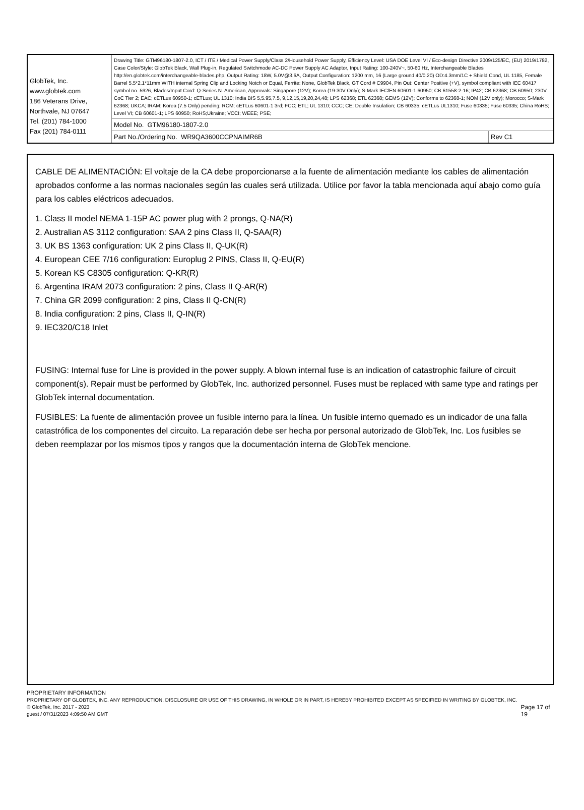| GlobTek, Inc. www.globtek.com 186 Veterans Drive, Northvale, NJ 07647 Tel. (201) 784-1000 Fax (201) 784-0111 | Drawing Title: GTM96180-1807-2.0, ICT / ITE / Medical Power Supply/Class 2/Household Power Supply, Efficiency Level: USA DOE Level VI / Eco-design Directive 2009/125/EC, (EU) 2019/1782, Case Color/Style: GlobTek Black, Wall Plug-in, Regulated Switchmode AC-DC Power Supply AC Adaptor, Input Rating: 100-240V~, 50-60 Hz, Interchangeable Blades http://en.globtek.com/interchangeable-blades.php, Output Rating: 18W, 5.0V@3.6A, Output Configuration: 1200 mm, 16 (Large ground 40/0.20) OD:4.3mm/1C + Shield Cond, UL 1185, Female Barrel 5.5*2.1*11mm WITH internal Spring Clip and Locking Notch or Equal, Ferrite: None, GlobTek Black, GT Cord # C9904, Pin Out: Center Positive (+V), symbol compliant with IEC 60417 symbol no. 5926, Blades/Input Cord: Q-Series N. American, Approvals: Singapore (12V); Korea (19-30V Only); S-Mark IEC/EN 60601-1 60950; CB 61558-2-16; IP42; CB 62368; CB 60950; 230V CoC Tier 2; EAC; cETLus 60950-1; cETLus; UL 1310; India BIS 5,5.95,7.5, 9,12,15,19,20,24,48; LPS 62368; ETL 62368; GEMS (12V); Conforms to 62368-1; NOM (12V only); Morocco; S-Mark 62368; UKCA; IRAM; Korea (7.5 Only) pending; RCM; cETLus 60601-1 3rd; FCC; ETL; UL 1310; CCC; CE; Double Insulation; CB 60335; cETLus UL1310; Fuse 60335; Fuse 60335; China RoHS; Level VI; CB 60601-1; LPS 60950; RoHS;Ukraine; VCCI; WEEE; PSE; | |
| | Model No. GTM96180-1807-2.0 | |
| | Part No./Ordering No. WR9QA3600CCPNAIMR6B | Rev C1 |
CABLE DE ALIMENTACIÓN: El voltaje de la CA debe proporcionarse a la fuente de alimentación mediante los cables de alimentación aprobados conforme a las normas nacionales según las cuales será utilizada. Utilice por favor la tabla mencionada aquí abajo como guía para los cables eléctricos adecuados.
1. Class II model NEMA 1-15P AC power plug with 2 prongs, Q-NA(R)
2. Australian AS 3112 configuration: SAA 2 pins Class II, Q-SAA(R)
3. UK BS 1363 configuration: UK 2 pins Class II, Q-UK(R)
4. European CEE 7/16 configuration: Europlug 2 PINS, Class II, Q-EU(R)
5. Korean KS C8305 configuration: Q-KR(R)
6. Argentina IRAM 2073 configuration: 2 pins, Class II Q-AR(R)
7. China GR 2099 configuration: 2 pins, Class II Q-CN(R)
8. India configuration: 2 pins, Class II, Q-IN(R)
9. IEC320/C18 Inlet
FUSING: Internal fuse for Line is provided in the power supply. A blown internal fuse is an indication of catastrophic failure of circuit component(s). Repair must be performed by GlobTek, Inc. authorized personnel. Fuses must be replaced with same type and ratings per GlobTek internal documentation.
FUSIBLES: La fuente de alimentación provee un fusible interno para la línea. Un fusible interno quemado es un indicador de una falla catastrófica de los componentes del circuito. La reparación debe ser hecha por personal autorizado de GlobTek, Inc. Los fusibles se deben reemplazar por los mismos tipos y rangos que la documentación interna de GlobTek mencione.
PROPRIETARY INFORMATION
PROPRIETARY OF GLOBTEK, INC. ANY REPRODUCTION, DISCLOSURE OR USE OF THIS DRAWING, IN WHOLE OR IN PART, IS HEREBY PROHIBITED EXCEPT AS SPECIFIED IN WRITING BY GLOBTEK, INC. © GlobTek, Inc. 2017 - 2023
guest / 07/31/2023 4:09:50 AM GMT
Page 17 of 19